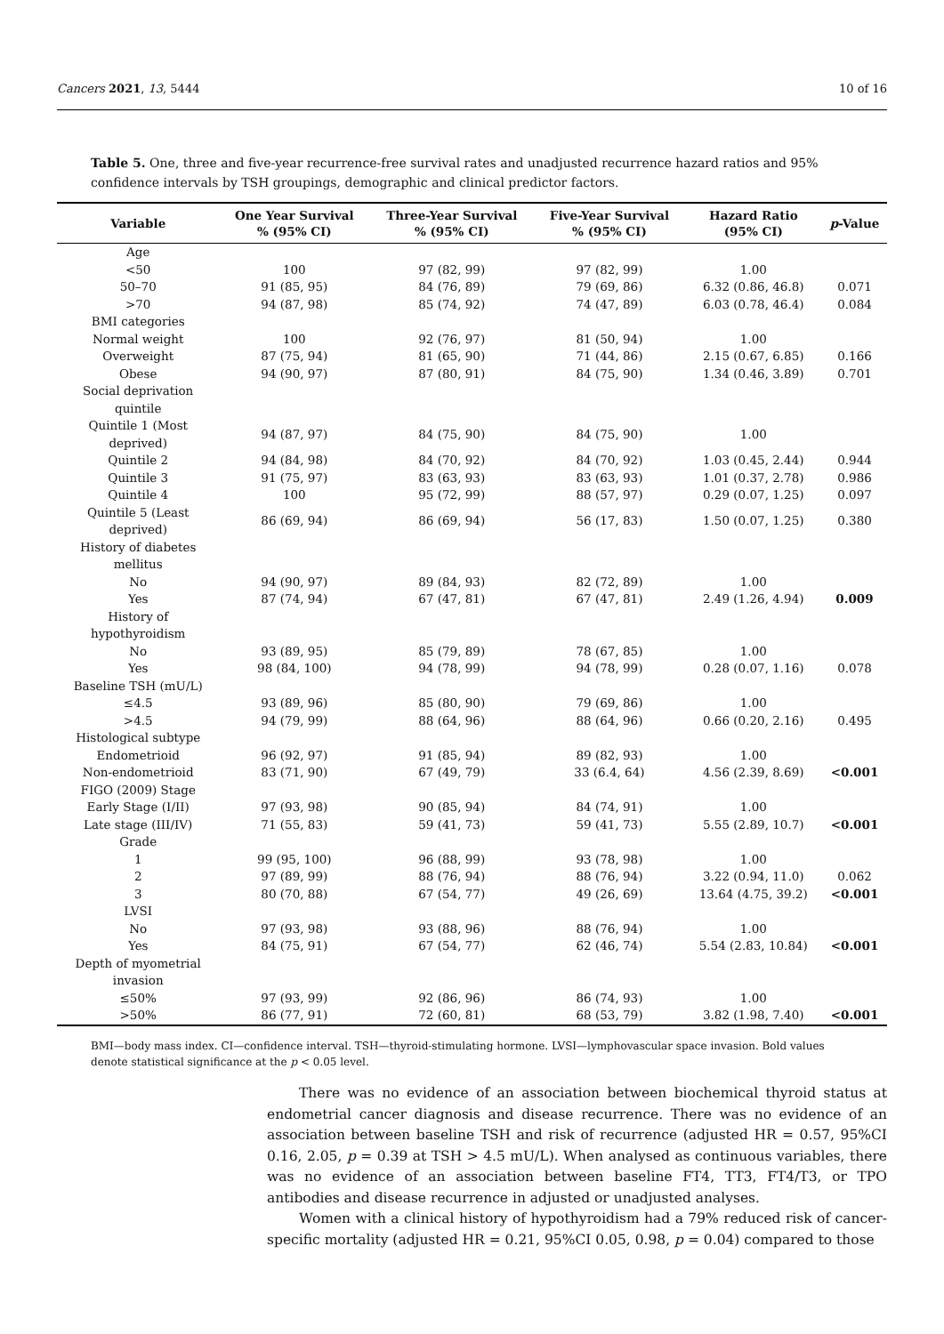Cancers 2021, 13, 5444 10 of 16
Table 5. One, three and five-year recurrence-free survival rates and unadjusted recurrence hazard ratios and 95% confidence intervals by TSH groupings, demographic and clinical predictor factors.
| Variable | One Year Survival % (95% CI) | Three-Year Survival % (95% CI) | Five-Year Survival % (95% CI) | Hazard Ratio (95% CI) | p -Value |
| --- | --- | --- | --- | --- | --- |
| Age | | | | | |
| <50 | 100 | 97 (82, 99) | 97 (82, 99) | 1.00 | |
| 50–70 | 91 (85, 95) | 84 (76, 89) | 79 (69, 86) | 6.32 (0.86, 46.8) | 0.071 |
| >70 | 94 (87, 98) | 85 (74, 92) | 74 (47, 89) | 6.03 (0.78, 46.4) | 0.084 |
| BMI categories | | | | | |
| Normal weight | 100 | 92 (76, 97) | 81 (50, 94) | 1.00 | |
| Overweight | 87 (75, 94) | 81 (65, 90) | 71 (44, 86) | 2.15 (0.67, 6.85) | 0.166 |
| Obese | 94 (90, 97) | 87 (80, 91) | 84 (75, 90) | 1.34 (0.46, 3.89) | 0.701 |
| Social deprivation quintile | | | | | |
| Quintile 1 (Most deprived) | 94 (87, 97) | 84 (75, 90) | 84 (75, 90) | 1.00 | |
| Quintile 2 | 94 (84, 98) | 84 (70, 92) | 84 (70, 92) | 1.03 (0.45, 2.44) | 0.944 |
| Quintile 3 | 91 (75, 97) | 83 (63, 93) | 83 (63, 93) | 1.01 (0.37, 2.78) | 0.986 |
| Quintile 4 | 100 | 95 (72, 99) | 88 (57, 97) | 0.29 (0.07, 1.25) | 0.097 |
| Quintile 5 (Least deprived) | 86 (69, 94) | 86 (69, 94) | 56 (17, 83) | 1.50 (0.07, 1.25) | 0.380 |
| History of diabetes mellitus | | | | | |
| No | 94 (90, 97) | 89 (84, 93) | 82 (72, 89) | 1.00 | |
| Yes | 87 (74, 94) | 67 (47, 81) | 67 (47, 81) | 2.49 (1.26, 4.94) | 0.009 |
| History of hypothyroidism | | | | | |
| No | 93 (89, 95) | 85 (79, 89) | 78 (67, 85) | 1.00 | |
| Yes | 98 (84, 100) | 94 (78, 99) | 94 (78, 99) | 0.28 (0.07, 1.16) | 0.078 |
| Baseline TSH (mU/L) | | | | | |
| ≤4.5 | 93 (89, 96) | 85 (80, 90) | 79 (69, 86) | 1.00 | |
| >4.5 | 94 (79, 99) | 88 (64, 96) | 88 (64, 96) | 0.66 (0.20, 2.16) | 0.495 |
| Histological subtype | | | | | |
| Endometrioid | 96 (92, 97) | 91 (85, 94) | 89 (82, 93) | 1.00 | |
| Non-endometrioid | 83 (71, 90) | 67 (49, 79) | 33 (6.4, 64) | 4.56 (2.39, 8.69) | <0.001 |
| FIGO (2009) Stage | | | | | |
| Early Stage (I/II) | 97 (93, 98) | 90 (85, 94) | 84 (74, 91) | 1.00 | |
| Late stage (III/IV) | 71 (55, 83) | 59 (41, 73) | 59 (41, 73) | 5.55 (2.89, 10.7) | <0.001 |
| Grade | | | | | |
| 1 | 99 (95, 100) | 96 (88, 99) | 93 (78, 98) | 1.00 | |
| 2 | 97 (89, 99) | 88 (76, 94) | 88 (76, 94) | 3.22 (0.94, 11.0) | 0.062 |
| 3 | 80 (70, 88) | 67 (54, 77) | 49 (26, 69) | 13.64 (4.75, 39.2) | <0.001 |
| LVSI | | | | | |
| No | 97 (93, 98) | 93 (88, 96) | 88 (76, 94) | 1.00 | |
| Yes | 84 (75, 91) | 67 (54, 77) | 62 (46, 74) | 5.54 (2.83, 10.84) | <0.001 |
| Depth of myometrial invasion | | | | | |
| ≤50% | 97 (93, 99) | 92 (86, 96) | 86 (74, 93) | 1.00 | |
| >50% | 86 (77, 91) | 72 (60, 81) | 68 (53, 79) | 3.82 (1.98, 7.40) | <0.001 |
BMI—body mass index. CI—confidence interval. TSH—thyroid-stimulating hormone. LVSI—lymphovascular space invasion. Bold values denote statistical significance at the p < 0.05 level.
There was no evidence of an association between biochemical thyroid status at endometrial cancer diagnosis and disease recurrence. There was no evidence of an association between baseline TSH and risk of recurrence (adjusted HR = 0.57, 95%CI 0.16, 2.05, p = 0.39 at TSH > 4.5 mU/L). When analysed as continuous variables, there was no evidence of an association between baseline FT4, TT3, FT4/T3, or TPO antibodies and disease recurrence in adjusted or unadjusted analyses.
Women with a clinical history of hypothyroidism had a 79% reduced risk of cancer-specific mortality (adjusted HR = 0.21, 95%CI 0.05, 0.98, p = 0.04) compared to those